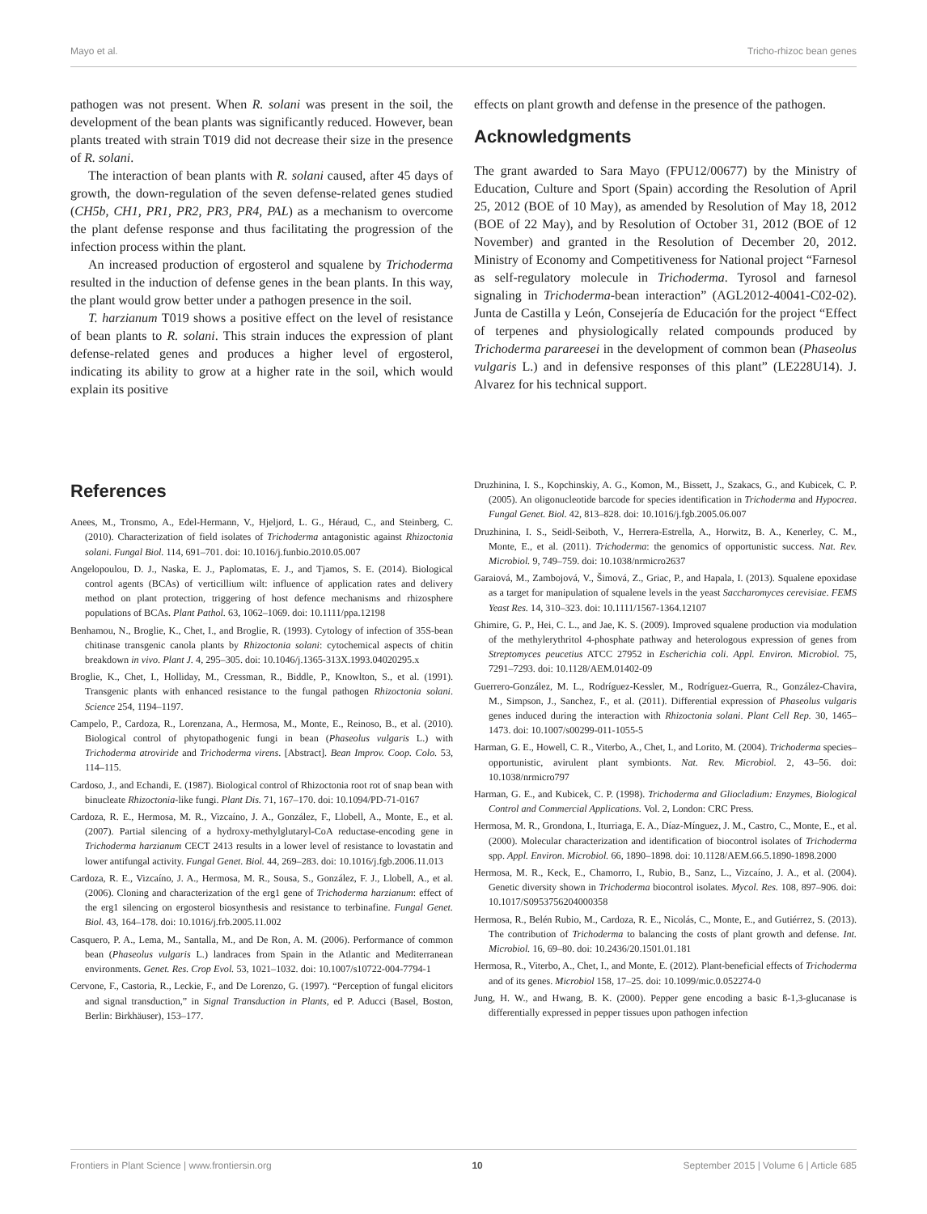Mayo et al. Tricho-rhizoc bean genes
pathogen was not present. When R. solani was present in the soil, the development of the bean plants was significantly reduced. However, bean plants treated with strain T019 did not decrease their size in the presence of R. solani.
The interaction of bean plants with R. solani caused, after 45 days of growth, the down-regulation of the seven defense-related genes studied (CH5b, CH1, PR1, PR2, PR3, PR4, PAL) as a mechanism to overcome the plant defense response and thus facilitating the progression of the infection process within the plant.
An increased production of ergosterol and squalene by Trichoderma resulted in the induction of defense genes in the bean plants. In this way, the plant would grow better under a pathogen presence in the soil.
T. harzianum T019 shows a positive effect on the level of resistance of bean plants to R. solani. This strain induces the expression of plant defense-related genes and produces a higher level of ergosterol, indicating its ability to grow at a higher rate in the soil, which would explain its positive
effects on plant growth and defense in the presence of the pathogen.
Acknowledgments
The grant awarded to Sara Mayo (FPU12/00677) by the Ministry of Education, Culture and Sport (Spain) according the Resolution of April 25, 2012 (BOE of 10 May), as amended by Resolution of May 18, 2012 (BOE of 22 May), and by Resolution of October 31, 2012 (BOE of 12 November) and granted in the Resolution of December 20, 2012. Ministry of Economy and Competitiveness for National project “Farnesol as self-regulatory molecule in Trichoderma. Tyrosol and farnesol signaling in Trichoderma-bean interaction” (AGL2012-40041-C02-02). Junta de Castilla y León, Consejería de Educación for the project “Effect of terpenes and physiologically related compounds produced by Trichoderma parareesei in the development of common bean (Phaseolus vulgaris L.) and in defensive responses of this plant” (LE228U14). J. Alvarez for his technical support.
References
Anees, M., Tronsmo, A., Edel-Hermann, V., Hjeljord, L. G., Héraud, C., and Steinberg, C. (2010). Characterization of field isolates of Trichoderma antagonistic against Rhizoctonia solani. Fungal Biol. 114, 691–701. doi: 10.1016/j.funbio.2010.05.007
Angelopoulou, D. J., Naska, E. J., Paplomatas, E. J., and Tjamos, S. E. (2014). Biological control agents (BCAs) of verticillium wilt: influence of application rates and delivery method on plant protection, triggering of host defence mechanisms and rhizosphere populations of BCAs. Plant Pathol. 63, 1062–1069. doi: 10.1111/ppa.12198
Benhamou, N., Broglie, K., Chet, I., and Broglie, R. (1993). Cytology of infection of 35S-bean chitinase transgenic canola plants by Rhizoctonia solani: cytochemical aspects of chitin breakdown in vivo. Plant J. 4, 295–305. doi: 10.1046/j.1365-313X.1993.04020295.x
Broglie, K., Chet, I., Holliday, M., Cressman, R., Biddle, P., Knowlton, S., et al. (1991). Transgenic plants with enhanced resistance to the fungal pathogen Rhizoctonia solani. Science 254, 1194–1197.
Campelo, P., Cardoza, R., Lorenzana, A., Hermosa, M., Monte, E., Reinoso, B., et al. (2010). Biological control of phytopathogenic fungi in bean (Phaseolus vulgaris L.) with Trichoderma atroviride and Trichoderma virens. [Abstract]. Bean Improv. Coop. Colo. 53, 114–115.
Cardoso, J., and Echandi, E. (1987). Biological control of Rhizoctonia root rot of snap bean with binucleate Rhizoctonia-like fungi. Plant Dis. 71, 167–170. doi: 10.1094/PD-71-0167
Cardoza, R. E., Hermosa, M. R., Vizcaíno, J. A., González, F., Llobell, A., Monte, E., et al. (2007). Partial silencing of a hydroxy-methylglutaryl-CoA reductase-encoding gene in Trichoderma harzianum CECT 2413 results in a lower level of resistance to lovastatin and lower antifungal activity. Fungal Genet. Biol. 44, 269–283. doi: 10.1016/j.fgb.2006.11.013
Cardoza, R. E., Vizcaíno, J. A., Hermosa, M. R., Sousa, S., González, F. J., Llobell, A., et al. (2006). Cloning and characterization of the erg1 gene of Trichoderma harzianum: effect of the erg1 silencing on ergosterol biosynthesis and resistance to terbinafine. Fungal Genet. Biol. 43, 164–178. doi: 10.1016/j.frb.2005.11.002
Casquero, P. A., Lema, M., Santalla, M., and De Ron, A. M. (2006). Performance of common bean (Phaseolus vulgaris L.) landraces from Spain in the Atlantic and Mediterranean environments. Genet. Res. Crop Evol. 53, 1021–1032. doi: 10.1007/s10722-004-7794-1
Cervone, F., Castoria, R., Leckie, F., and De Lorenzo, G. (1997). “Perception of fungal elicitors and signal transduction,” in Signal Transduction in Plants, ed P. Aducci (Basel, Boston, Berlin: Birkhäuser), 153–177.
Druzhinina, I. S., Kopchinskiy, A. G., Komon, M., Bissett, J., Szakacs, G., and Kubicek, C. P. (2005). An oligonucleotide barcode for species identification in Trichoderma and Hypocrea. Fungal Genet. Biol. 42, 813–828. doi: 10.1016/j.fgb.2005.06.007
Druzhinina, I. S., Seidl-Seiboth, V., Herrera-Estrella, A., Horwitz, B. A., Kenerley, C. M., Monte, E., et al. (2011). Trichoderma: the genomics of opportunistic success. Nat. Rev. Microbiol. 9, 749–759. doi: 10.1038/nrmicro2637
Garaiová, M., Zambojová, V., Šimová, Z., Griac, P., and Hapala, I. (2013). Squalene epoxidase as a target for manipulation of squalene levels in the yeast Saccharomyces cerevisiae. FEMS Yeast Res. 14, 310–323. doi: 10.1111/1567-1364.12107
Ghimire, G. P., Hei, C. L., and Jae, K. S. (2009). Improved squalene production via modulation of the methylerythritol 4-phosphate pathway and heterologous expression of genes from Streptomyces peucetius ATCC 27952 in Escherichia coli. Appl. Environ. Microbiol. 75, 7291–7293. doi: 10.1128/AEM.01402-09
Guerrero-González, M. L., Rodríguez-Kessler, M., Rodríguez-Guerra, R., González-Chavira, M., Simpson, J., Sanchez, F., et al. (2011). Differential expression of Phaseolus vulgaris genes induced during the interaction with Rhizoctonia solani. Plant Cell Rep. 30, 1465–1473. doi: 10.1007/s00299-011-1055-5
Harman, G. E., Howell, C. R., Viterbo, A., Chet, I., and Lorito, M. (2004). Trichoderma species–opportunistic, avirulent plant symbionts. Nat. Rev. Microbiol. 2, 43–56. doi: 10.1038/nrmicro797
Harman, G. E., and Kubicek, C. P. (1998). Trichoderma and Gliocladium: Enzymes, Biological Control and Commercial Applications. Vol. 2, London: CRC Press.
Hermosa, M. R., Grondona, I., Iturriaga, E. A., Díaz-Mínguez, J. M., Castro, C., Monte, E., et al. (2000). Molecular characterization and identification of biocontrol isolates of Trichoderma spp. Appl. Environ. Microbiol. 66, 1890–1898. doi: 10.1128/AEM.66.5.1890-1898.2000
Hermosa, M. R., Keck, E., Chamorro, I., Rubio, B., Sanz, L., Vizcaíno, J. A., et al. (2004). Genetic diversity shown in Trichoderma biocontrol isolates. Mycol. Res. 108, 897–906. doi: 10.1017/S0953756204000358
Hermosa, R., Belén Rubio, M., Cardoza, R. E., Nicolás, C., Monte, E., and Gutiérrez, S. (2013). The contribution of Trichoderma to balancing the costs of plant growth and defense. Int. Microbiol. 16, 69–80. doi: 10.2436/20.1501.01.181
Hermosa, R., Viterbo, A., Chet, I., and Monte, E. (2012). Plant-beneficial effects of Trichoderma and of its genes. Microbiol 158, 17–25. doi: 10.1099/mic.0.052274-0
Jung, H. W., and Hwang, B. K. (2000). Pepper gene encoding a basic ß-1,3-glucanase is differentially expressed in pepper tissues upon pathogen infection
Frontiers in Plant Science | www.frontiersin.org 10 September 2015 | Volume 6 | Article 685